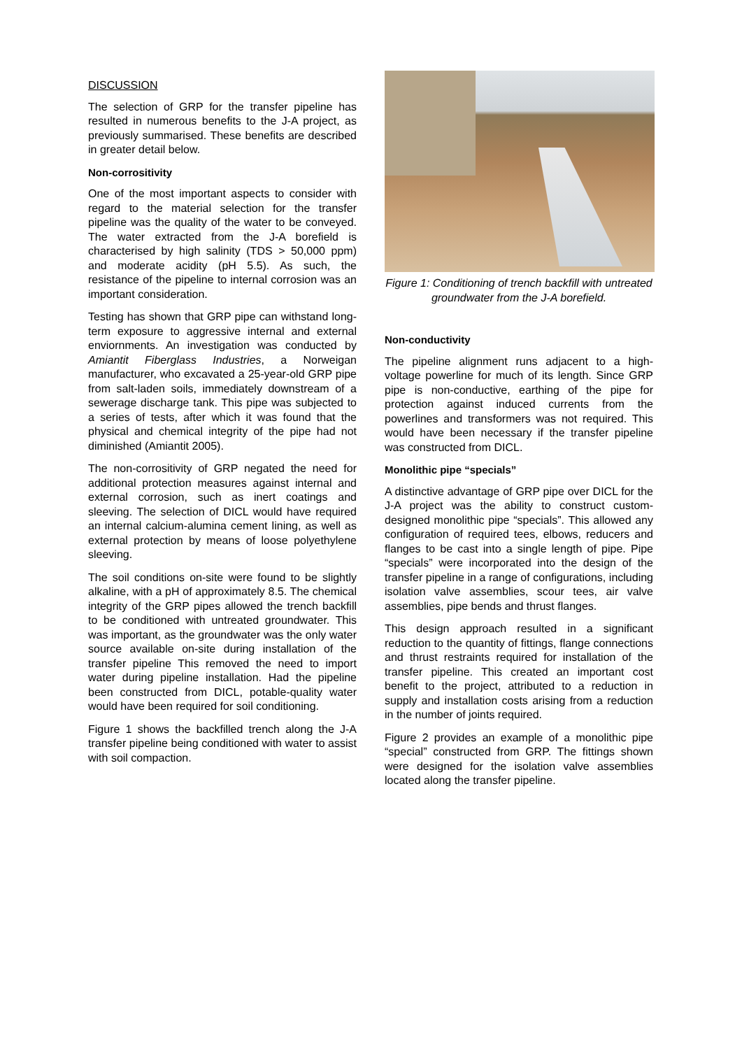DISCUSSION
The selection of GRP for the transfer pipeline has resulted in numerous benefits to the J-A project, as previously summarised. These benefits are described in greater detail below.
Non-corrositivity
One of the most important aspects to consider with regard to the material selection for the transfer pipeline was the quality of the water to be conveyed. The water extracted from the J-A borefield is characterised by high salinity (TDS > 50,000 ppm) and moderate acidity (pH 5.5). As such, the resistance of the pipeline to internal corrosion was an important consideration.
Testing has shown that GRP pipe can withstand long-term exposure to aggressive internal and external enviornments. An investigation was conducted by Amiantit Fiberglass Industries, a Norweigan manufacturer, who excavated a 25-year-old GRP pipe from salt-laden soils, immediately downstream of a sewerage discharge tank. This pipe was subjected to a series of tests, after which it was found that the physical and chemical integrity of the pipe had not diminished (Amiantit 2005).
The non-corrositivity of GRP negated the need for additional protection measures against internal and external corrosion, such as inert coatings and sleeving. The selection of DICL would have required an internal calcium-alumina cement lining, as well as external protection by means of loose polyethylene sleeving.
The soil conditions on-site were found to be slightly alkaline, with a pH of approximately 8.5. The chemical integrity of the GRP pipes allowed the trench backfill to be conditioned with untreated groundwater. This was important, as the groundwater was the only water source available on-site during installation of the transfer pipeline This removed the need to import water during pipeline installation. Had the pipeline been constructed from DICL, potable-quality water would have been required for soil conditioning.
Figure 1 shows the backfilled trench along the J-A transfer pipeline being conditioned with water to assist with soil compaction.
Figure 1: Conditioning of trench backfill with untreated groundwater from the J-A borefield.
Non-conductivity
The pipeline alignment runs adjacent to a high-voltage powerline for much of its length. Since GRP pipe is non-conductive, earthing of the pipe for protection against induced currents from the powerlines and transformers was not required. This would have been necessary if the transfer pipeline was constructed from DICL.
Monolithic pipe “specials”
A distinctive advantage of GRP pipe over DICL for the J-A project was the ability to construct custom-designed monolithic pipe “specials”. This allowed any configuration of required tees, elbows, reducers and flanges to be cast into a single length of pipe. Pipe “specials” were incorporated into the design of the transfer pipeline in a range of configurations, including isolation valve assemblies, scour tees, air valve assemblies, pipe bends and thrust flanges.
This design approach resulted in a significant reduction to the quantity of fittings, flange connections and thrust restraints required for installation of the transfer pipeline. This created an important cost benefit to the project, attributed to a reduction in supply and installation costs arising from a reduction in the number of joints required.
Figure 2 provides an example of a monolithic pipe “special” constructed from GRP. The fittings shown were designed for the isolation valve assemblies located along the transfer pipeline.